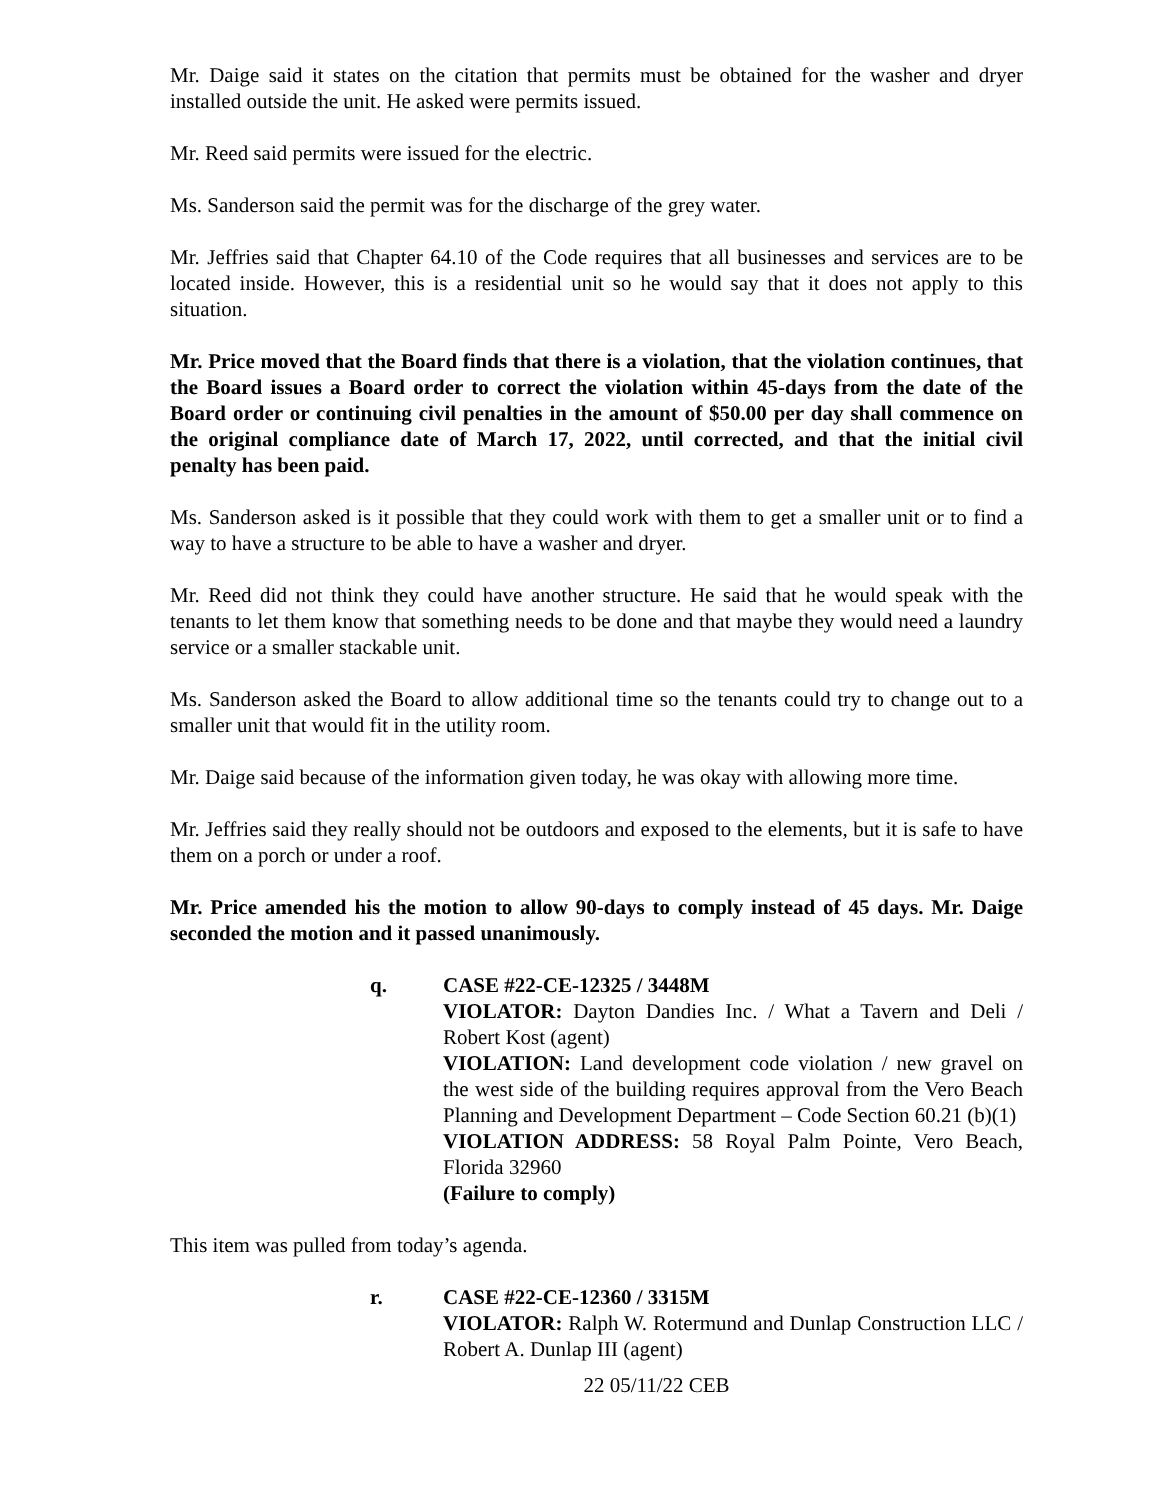Mr. Daige said it states on the citation that permits must be obtained for the washer and dryer installed outside the unit. He asked were permits issued.
Mr. Reed said permits were issued for the electric.
Ms. Sanderson said the permit was for the discharge of the grey water.
Mr. Jeffries said that Chapter 64.10 of the Code requires that all businesses and services are to be located inside. However, this is a residential unit so he would say that it does not apply to this situation.
Mr. Price moved that the Board finds that there is a violation, that the violation continues, that the Board issues a Board order to correct the violation within 45-days from the date of the Board order or continuing civil penalties in the amount of $50.00 per day shall commence on the original compliance date of March 17, 2022, until corrected, and that the initial civil penalty has been paid.
Ms. Sanderson asked is it possible that they could work with them to get a smaller unit or to find a way to have a structure to be able to have a washer and dryer.
Mr. Reed did not think they could have another structure. He said that he would speak with the tenants to let them know that something needs to be done and that maybe they would need a laundry service or a smaller stackable unit.
Ms. Sanderson asked the Board to allow additional time so the tenants could try to change out to a smaller unit that would fit in the utility room.
Mr. Daige said because of the information given today, he was okay with allowing more time.
Mr. Jeffries said they really should not be outdoors and exposed to the elements, but it is safe to have them on a porch or under a roof.
Mr. Price amended his the motion to allow 90-days to comply instead of 45 days. Mr. Daige seconded the motion and it passed unanimously.
q. CASE #22-CE-12325 / 3448M
VIOLATOR: Dayton Dandies Inc. / What a Tavern and Deli / Robert Kost (agent)
VIOLATION: Land development code violation / new gravel on the west side of the building requires approval from the Vero Beach Planning and Development Department – Code Section 60.21 (b)(1)
VIOLATION ADDRESS: 58 Royal Palm Pointe, Vero Beach, Florida 32960
(Failure to comply)
This item was pulled from today’s agenda.
r. CASE #22-CE-12360 / 3315M
VIOLATOR: Ralph W. Rotermund and Dunlap Construction LLC / Robert A. Dunlap III (agent)
22 05/11/22 CEB